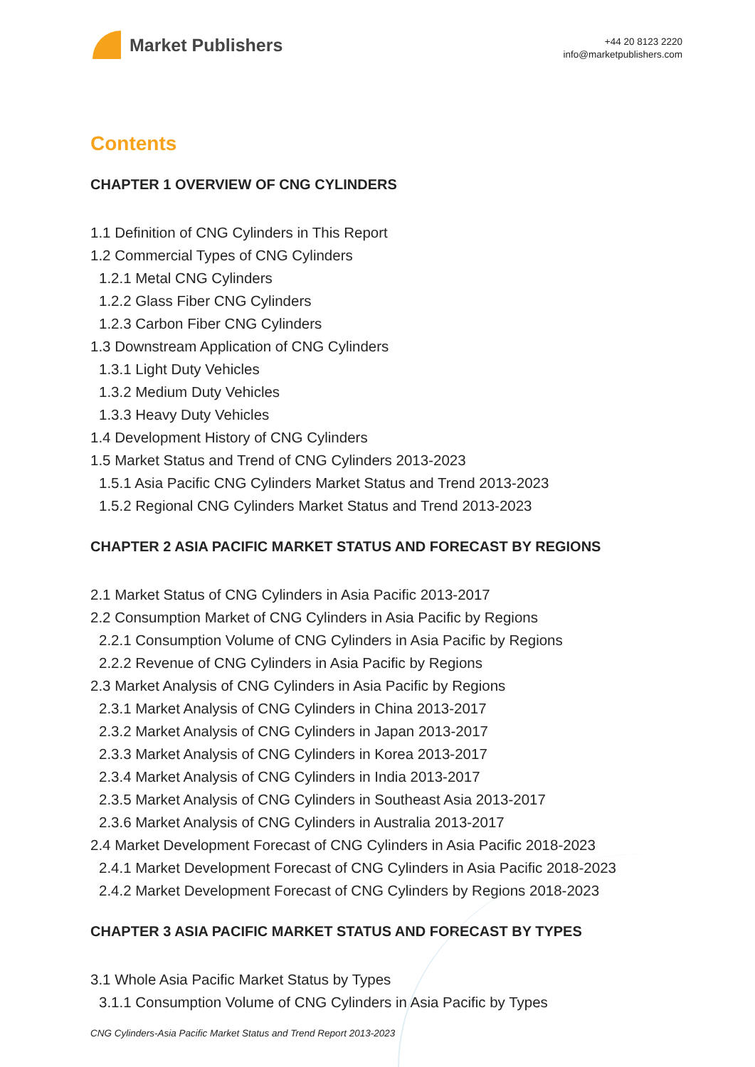Market Publishers
+44 20 8123 2220
info@marketpublishers.com
Contents
CHAPTER 1 OVERVIEW OF CNG CYLINDERS
1.1 Definition of CNG Cylinders in This Report
1.2 Commercial Types of CNG Cylinders
1.2.1 Metal CNG Cylinders
1.2.2 Glass Fiber CNG Cylinders
1.2.3 Carbon Fiber CNG Cylinders
1.3 Downstream Application of CNG Cylinders
1.3.1 Light Duty Vehicles
1.3.2 Medium Duty Vehicles
1.3.3 Heavy Duty Vehicles
1.4 Development History of CNG Cylinders
1.5 Market Status and Trend of CNG Cylinders 2013-2023
1.5.1 Asia Pacific CNG Cylinders Market Status and Trend 2013-2023
1.5.2 Regional CNG Cylinders Market Status and Trend 2013-2023
CHAPTER 2 ASIA PACIFIC MARKET STATUS AND FORECAST BY REGIONS
2.1 Market Status of CNG Cylinders in Asia Pacific 2013-2017
2.2 Consumption Market of CNG Cylinders in Asia Pacific by Regions
2.2.1 Consumption Volume of CNG Cylinders in Asia Pacific by Regions
2.2.2 Revenue of CNG Cylinders in Asia Pacific by Regions
2.3 Market Analysis of CNG Cylinders in Asia Pacific by Regions
2.3.1 Market Analysis of CNG Cylinders in China 2013-2017
2.3.2 Market Analysis of CNG Cylinders in Japan 2013-2017
2.3.3 Market Analysis of CNG Cylinders in Korea 2013-2017
2.3.4 Market Analysis of CNG Cylinders in India 2013-2017
2.3.5 Market Analysis of CNG Cylinders in Southeast Asia 2013-2017
2.3.6 Market Analysis of CNG Cylinders in Australia 2013-2017
2.4 Market Development Forecast of CNG Cylinders in Asia Pacific 2018-2023
2.4.1 Market Development Forecast of CNG Cylinders in Asia Pacific 2018-2023
2.4.2 Market Development Forecast of CNG Cylinders by Regions 2018-2023
CHAPTER 3 ASIA PACIFIC MARKET STATUS AND FORECAST BY TYPES
3.1 Whole Asia Pacific Market Status by Types
3.1.1 Consumption Volume of CNG Cylinders in Asia Pacific by Types
CNG Cylinders-Asia Pacific Market Status and Trend Report 2013-2023